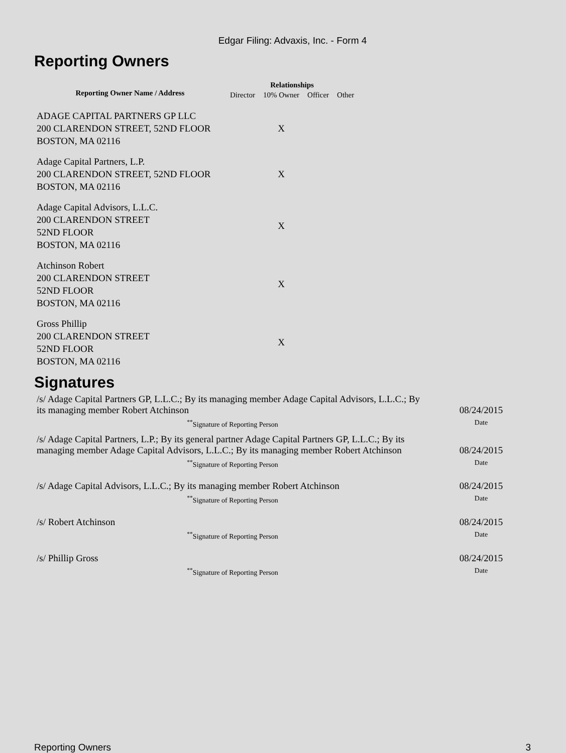Edgar Filing: Advaxis, Inc. - Form 4
Reporting Owners
| Reporting Owner Name / Address | Relationships | | | |
| --- | --- | --- | --- | --- |
| | Director | 10% Owner | Officer | Other |
| ADAGE CAPITAL PARTNERS GP LLC 200 CLARENDON STREET, 52ND FLOOR BOSTON, MA 02116 | | X | | |
| Adage Capital Partners, L.P. 200 CLARENDON STREET, 52ND FLOOR BOSTON, MA 02116 | | X | | |
| Adage Capital Advisors, L.L.C. 200 CLARENDON STREET 52ND FLOOR BOSTON, MA 02116 | | X | | |
| Atchinson Robert 200 CLARENDON STREET 52ND FLOOR BOSTON, MA 02116 | | X | | |
| Gross Phillip 200 CLARENDON STREET 52ND FLOOR BOSTON, MA 02116 | | X | | |
Signatures
| /s/ Adage Capital Partners GP, L.L.C.; By its managing member Adage Capital Advisors, L.L.C.; By its managing member Robert Atchinson | 08/24/2015 |
| <sup>**</sup> Signature of Reporting Person | Date |
| /s/ Adage Capital Partners, L.P.; By its general partner Adage Capital Partners GP, L.L.C.; By its managing member Adage Capital Advisors, L.L.C.; By its managing member Robert Atchinson | 08/24/2015 |
| <sup>**</sup> Signature of Reporting Person | Date |
| /s/ Adage Capital Advisors, L.L.C.; By its managing member Robert Atchinson | 08/24/2015 |
| <sup>**</sup> Signature of Reporting Person | Date |
| /s/ Robert Atchinson | 08/24/2015 |
| <sup>**</sup> Signature of Reporting Person | Date |
| /s/ Phillip Gross | 08/24/2015 |
| <sup>**</sup> Signature of Reporting Person | Date |
Reporting Owners 3